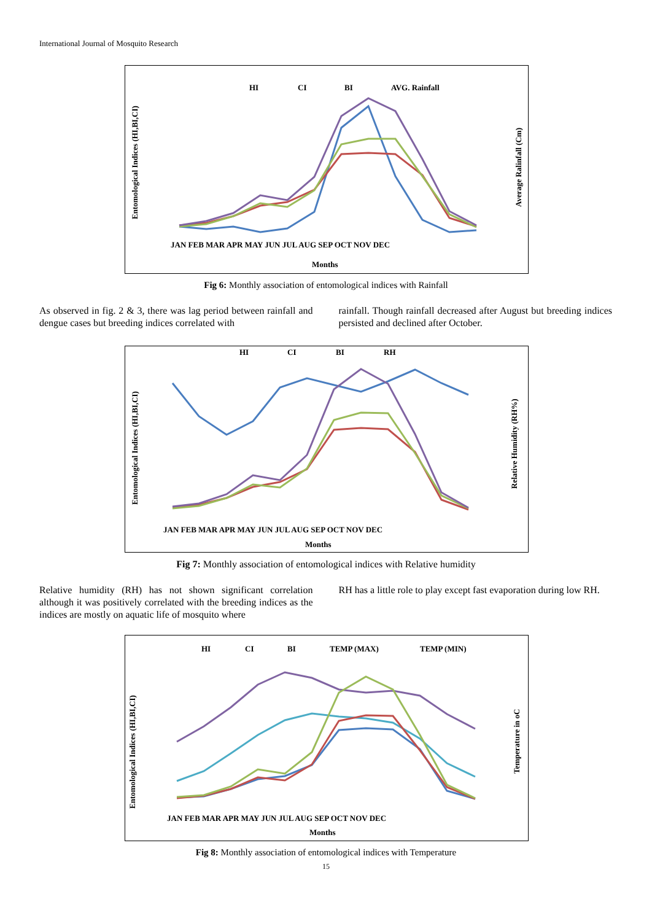International Journal of Mosquito Research
Entomological Indices (HI,BI,CI)
Average Ralinfall (Cm)
HI
CI
BI
AVG. Rainfall
JAN FEB MAR APR MAY JUN JUL AUG SEP OCT NOV DEC
Months
Fig 6: Monthly association of entomological indices with Rainfall
As observed in fig. 2 & 3, there was lag period between rainfall and dengue cases but breeding indices correlated with
rainfall. Though rainfall decreased after August but breeding indices persisted and declined after October.
Entomological Indices (HI,BI,CI)
Relative Humidity (RH%)
HI
CI
BI
RH
JAN FEB MAR APR MAY JUN JUL AUG SEP OCT NOV DEC
Months
Fig 7: Monthly association of entomological indices with Relative humidity
Relative humidity (RH) has not shown significant correlation although it was positively correlated with the breeding indices as the indices are mostly on aquatic life of mosquito where
RH has a little role to play except fast evaporation during low RH.
Entomological Indices (HI,BI,CI)
Temperature in oC
HI
CI
BI
TEMP (MAX)
TEMP (MIN)
JAN FEB MAR APR MAY JUN JUL AUG SEP OCT NOV DEC
Months
Fig 8: Monthly association of entomological indices with Temperature
15